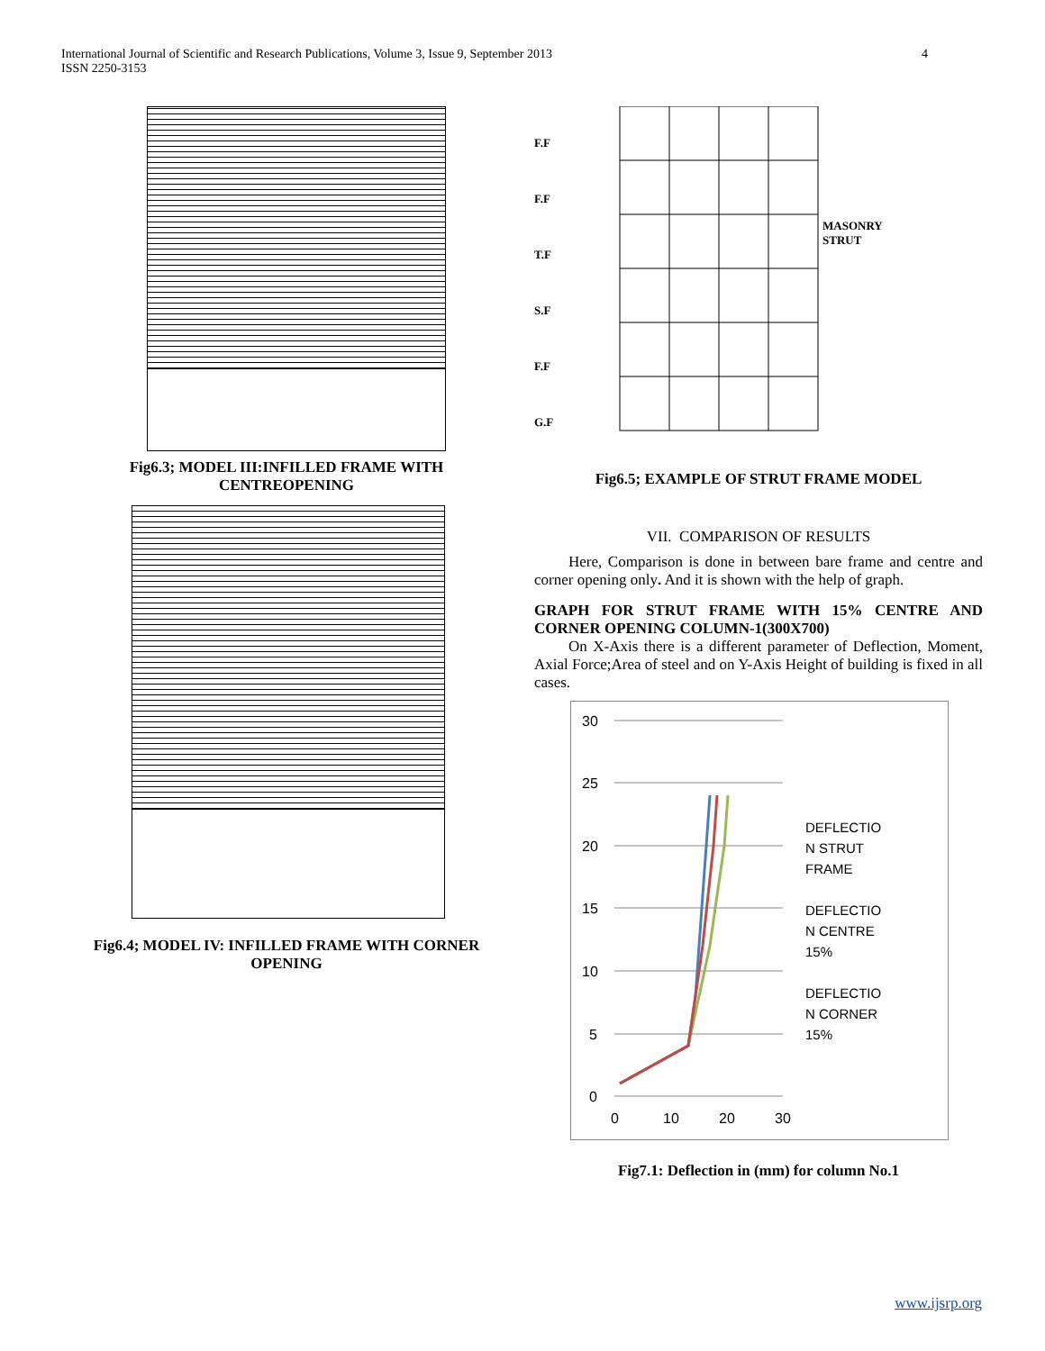International Journal of Scientific and Research Publications, Volume 3, Issue 9, September 2013
ISSN 2250-3153
4
Fig6.3; MODEL III:INFILLED FRAME WITH
CENTREOPENING
Fig6.4; MODEL IV: INFILLED FRAME WITH CORNER
OPENING
F.F
F.F
T.F
S.F
F.F
G.F
MASONRY
STRUT
Fig6.5; EXAMPLE OF STRUT FRAME MODEL
VII. COMPARISON OF RESULTS
Here, Comparison is done in between bare frame and centre and corner opening only. And it is shown with the help of graph.
GRAPH FOR STRUT FRAME WITH 15% CENTRE AND CORNER OPENING COLUMN-1(300X700)
On X-Axis there is a different parameter of Deflection, Moment, Axial Force;Area of steel and on Y-Axis Height of building is fixed in all cases.
30
25
20
15
10
5
0
0
10
20
30
DEFLECTIO
N STRUT
FRAME
DEFLECTIO
N CENTRE
15%
DEFLECTIO
N CORNER
15%
Fig7.1: Deflection in (mm) for column No.1
www.ijsrp.org